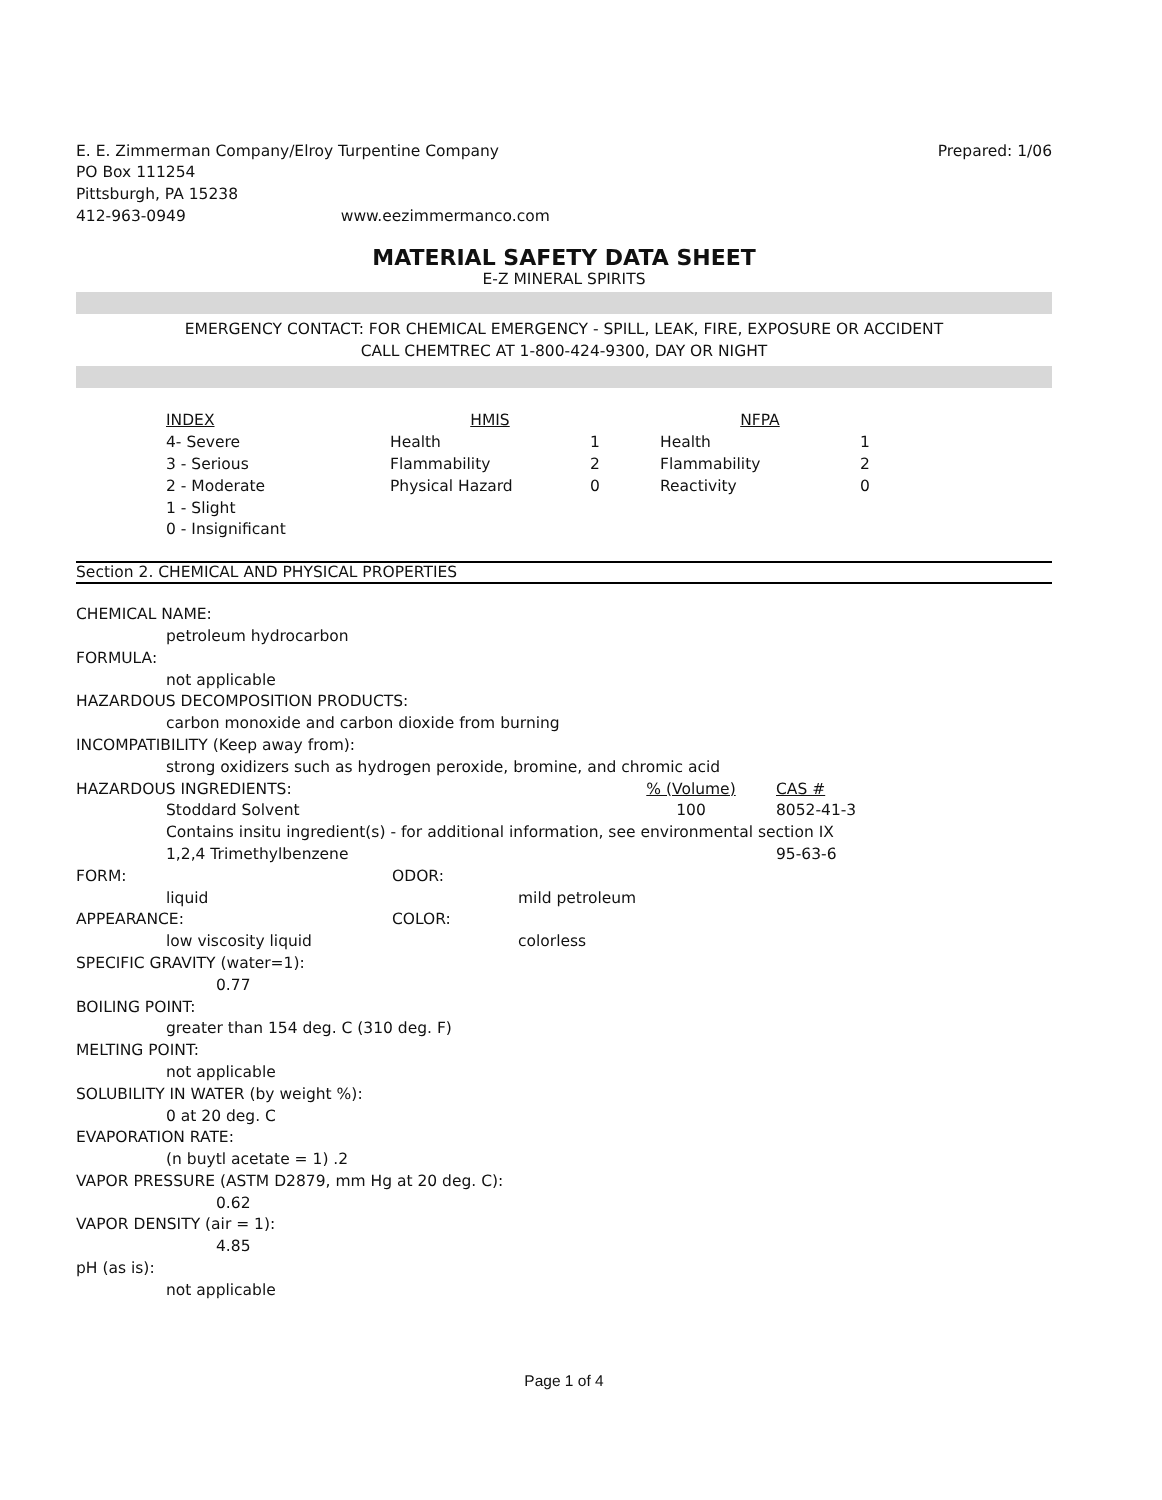E. E. Zimmerman Company/Elroy Turpentine Company Prepared: 1/06
PO Box 111254
Pittsburgh, PA 15238
412-963-0949 www.eezimmermanco.com
MATERIAL SAFETY DATA SHEET
E-Z MINERAL SPIRITS
EMERGENCY CONTACT: FOR CHEMICAL EMERGENCY - SPILL, LEAK, FIRE, EXPOSURE OR ACCIDENT
CALL CHEMTREC AT 1-800-424-9300, DAY OR NIGHT
| INDEX | HMIS | | NFPA | |
| 4- Severe | Health | 1 | Health | 1 |
| 3 - Serious | Flammability | 2 | Flammability | 2 |
| 2 - Moderate | Physical Hazard | 0 | Reactivity | 0 |
| 1 - Slight | | | | |
| 0 - Insignificant | | | | |
Section 2. CHEMICAL AND PHYSICAL PROPERTIES
CHEMICAL NAME:
petroleum hydrocarbon
FORMULA:
not applicable
HAZARDOUS DECOMPOSITION PRODUCTS:
carbon monoxide and carbon dioxide from burning
INCOMPATIBILITY (Keep away from):
strong oxidizers such as hydrogen peroxide, bromine, and chromic acid
| HAZARDOUS INGREDIENTS: | % (Volume) | CAS # |
| Stoddard Solvent | 100 | 8052-41-3 |
| Contains insitu ingredient(s) - for additional information, see environmental section IX | | |
| 1,2,4 Trimethylbenzene | | 95-63-6 |
| FORM: | ODOR: |
| liquid | mild petroleum |
| APPEARANCE: | COLOR: |
| low viscosity liquid | colorless |
SPECIFIC GRAVITY (water=1):
0.77
BOILING POINT:
greater than 154 deg. C (310 deg. F)
MELTING POINT:
not applicable
SOLUBILITY IN WATER (by weight %):
0 at 20 deg. C
EVAPORATION RATE:
(n buytl acetate = 1) .2
VAPOR PRESSURE (ASTM D2879, mm Hg at 20 deg. C):
0.62
VAPOR DENSITY (air = 1):
4.85
pH (as is):
not applicable
Page 1 of 4